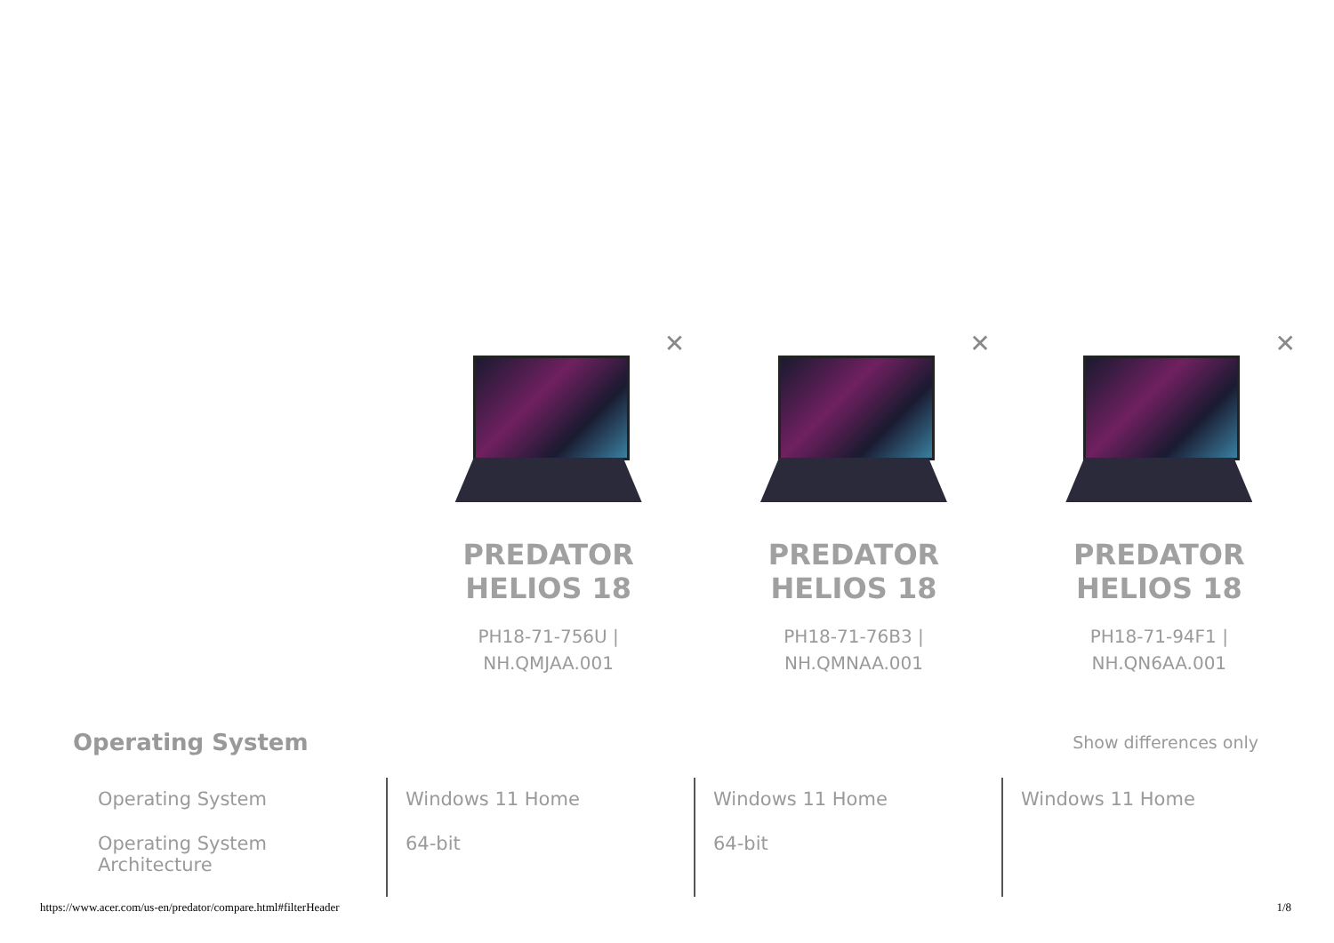✕
PREDATOR
HELIOS 18
PH18-71-756U |
NH.QMJAA.001
✕
PREDATOR
HELIOS 18
PH18-71-76B3 |
NH.QMNAA.001
✕
PREDATOR
HELIOS 18
PH18-71-94F1 |
NH.QN6AA.001
Operating System
Show differences only
| Operating System | Windows 11 Home | Windows 11 Home | Windows 11 Home |
| Operating System Architecture | 64-bit | 64-bit | |
https://www.acer.com/us-en/predator/compare.html#filterHeader 1/8